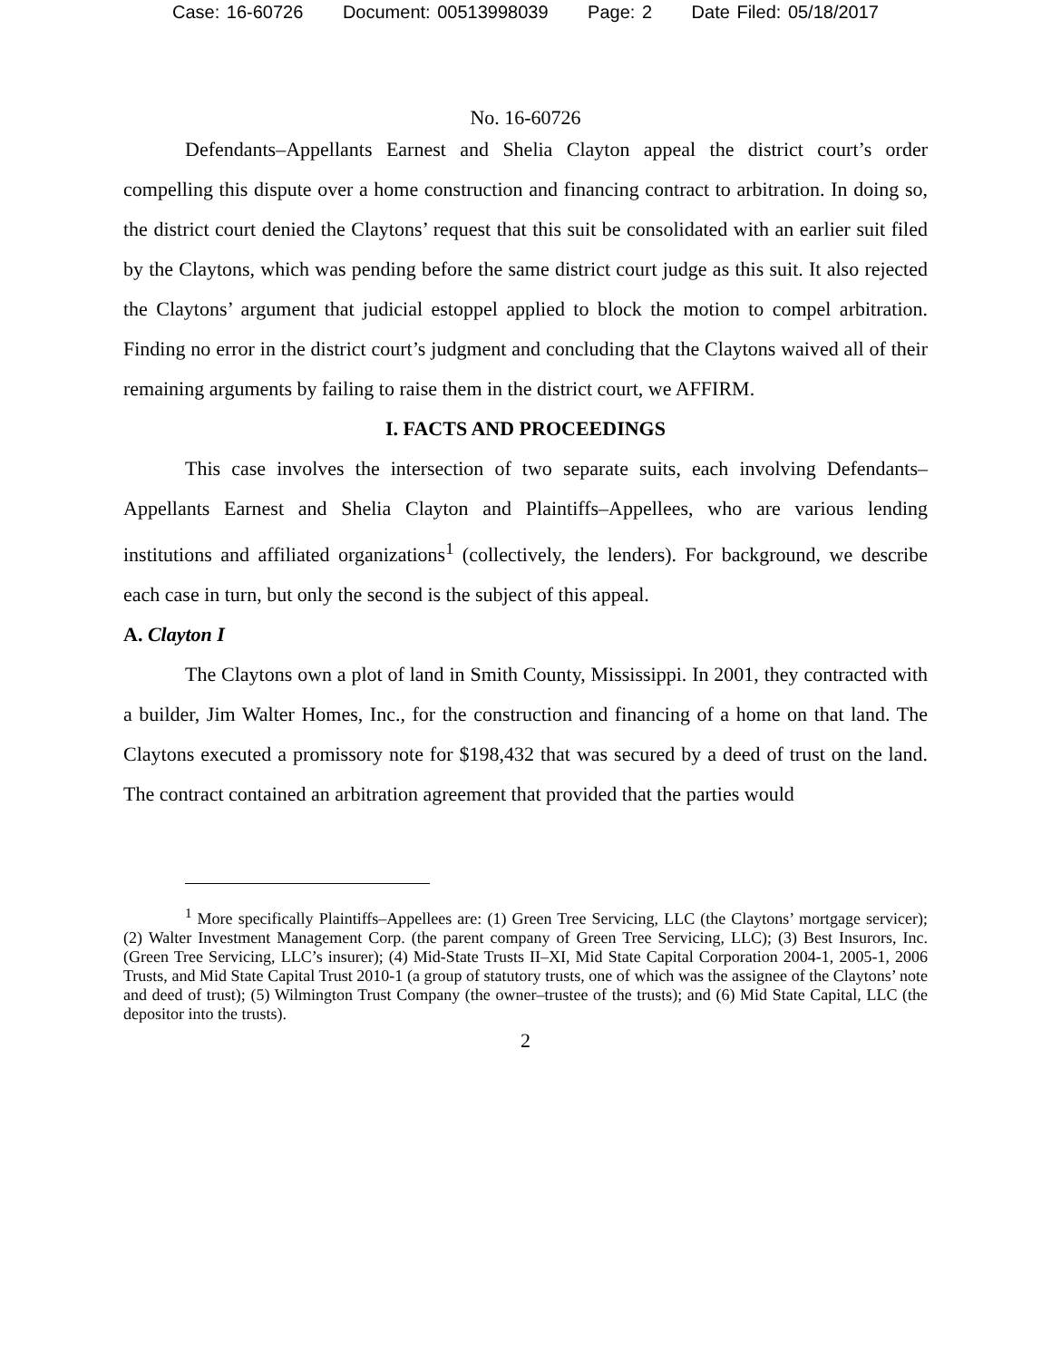Case: 16-60726 Document: 00513998039 Page: 2 Date Filed: 05/18/2017
No. 16-60726
Defendants–Appellants Earnest and Shelia Clayton appeal the district court’s order compelling this dispute over a home construction and financing contract to arbitration. In doing so, the district court denied the Claytons’ request that this suit be consolidated with an earlier suit filed by the Claytons, which was pending before the same district court judge as this suit. It also rejected the Claytons’ argument that judicial estoppel applied to block the motion to compel arbitration. Finding no error in the district court’s judgment and concluding that the Claytons waived all of their remaining arguments by failing to raise them in the district court, we AFFIRM.
I. FACTS AND PROCEEDINGS
This case involves the intersection of two separate suits, each involving Defendants–Appellants Earnest and Shelia Clayton and Plaintiffs–Appellees, who are various lending institutions and affiliated organizations<sup>1</sup> (collectively, the lenders). For background, we describe each case in turn, but only the second is the subject of this appeal.
A. Clayton I
The Claytons own a plot of land in Smith County, Mississippi. In 2001, they contracted with a builder, Jim Walter Homes, Inc., for the construction and financing of a home on that land. The Claytons executed a promissory note for $198,432 that was secured by a deed of trust on the land. The contract contained an arbitration agreement that provided that the parties would
<sup>1</sup> More specifically Plaintiffs–Appellees are: (1) Green Tree Servicing, LLC (the Claytons’ mortgage servicer); (2) Walter Investment Management Corp. (the parent company of Green Tree Servicing, LLC); (3) Best Insurors, Inc. (Green Tree Servicing, LLC’s insurer); (4) Mid-State Trusts II–XI, Mid State Capital Corporation 2004-1, 2005-1, 2006 Trusts, and Mid State Capital Trust 2010-1 (a group of statutory trusts, one of which was the assignee of the Claytons’ note and deed of trust); (5) Wilmington Trust Company (the owner–trustee of the trusts); and (6) Mid State Capital, LLC (the depositor into the trusts).
2